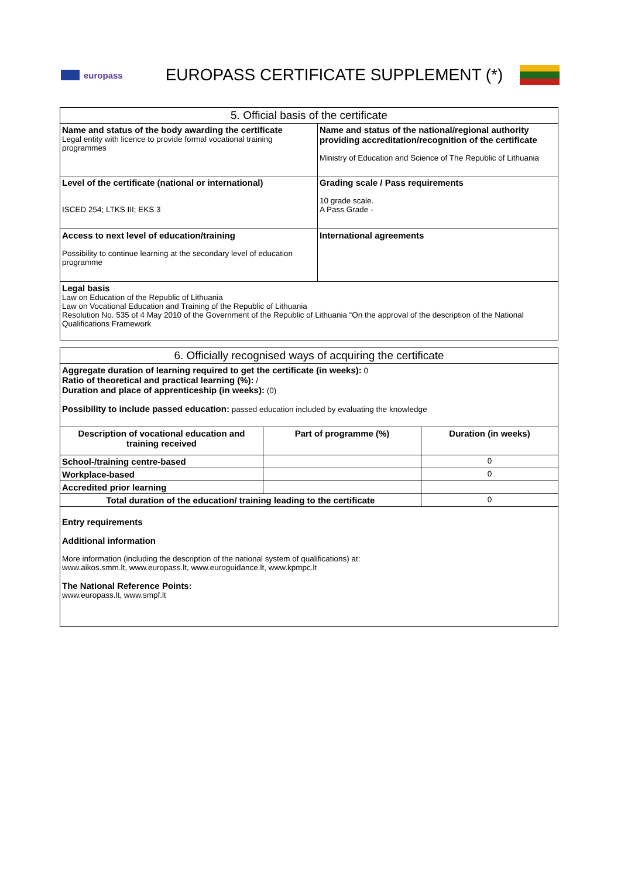europass
EUROPASS CERTIFICATE SUPPLEMENT (*)
| 5. Official basis of the certificate | |
| --- | --- |
| Name and status of the body awarding the certificate Legal entity with licence to provide formal vocational training programmes | Name and status of the national/regional authority providing accreditation/recognition of the certificate Ministry of Education and Science of The Republic of Lithuania |
| Level of the certificate (national or international) ISCED 254; LTKS III; EKS 3 | Grading scale / Pass requirements 10 grade scale. A Pass Grade - |
| Access to next level of education/training Possibility to continue learning at the secondary level of education programme | International agreements |
| Legal basis Law on Education of the Republic of Lithuania Law on Vocational Education and Training of the Republic of Lithuania Resolution No. 535 of 4 May 2010 of the Government of the Republic of Lithuania “On the approval of the description of the National Qualifications Framework | |
| 6. Officially recognised ways of acquiring the certificate | | |
| --- | --- | --- |
| Aggregate duration of learning required to get the certificate (in weeks): 0 Ratio of theoretical and practical learning (%): / Duration and place of apprenticeship (in weeks): (0) Possibility to include passed education: passed education included by evaluating the knowledge | | |
| Description of vocational education and training received | Part of programme (%) | Duration (in weeks) |
| School-/training centre-based | | 0 |
| Workplace-based | | 0 |
| Accredited prior learning | | |
| Total duration of the education/ training leading to the certificate | | 0 |
| Entry requirements Additional information More information (including the description of the national system of qualifications) at: www.aikos.smm.lt , www.europass.lt , www.euroguidance.lt , www.kpmpc.lt The National Reference Points: www.europass.lt , www.smpf.lt | | |